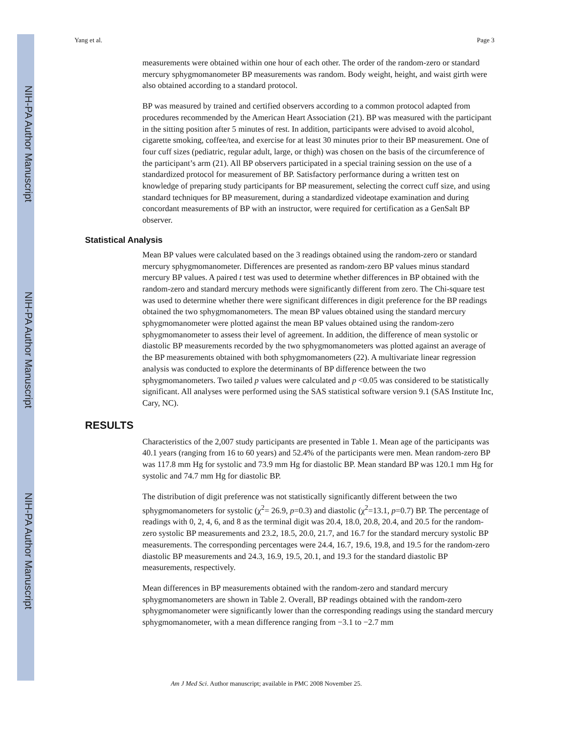NIH-PA Author Manuscript
NIH-PA Author Manuscript
NIH-PA Author Manuscript
Yang et al. Page 3
measurements were obtained within one hour of each other. The order of the random-zero or standard mercury sphygmomanometer BP measurements was random. Body weight, height, and waist girth were also obtained according to a standard protocol.
BP was measured by trained and certified observers according to a common protocol adapted from procedures recommended by the American Heart Association (21). BP was measured with the participant in the sitting position after 5 minutes of rest. In addition, participants were advised to avoid alcohol, cigarette smoking, coffee/tea, and exercise for at least 30 minutes prior to their BP measurement. One of four cuff sizes (pediatric, regular adult, large, or thigh) was chosen on the basis of the circumference of the participant’s arm (21). All BP observers participated in a special training session on the use of a standardized protocol for measurement of BP. Satisfactory performance during a written test on knowledge of preparing study participants for BP measurement, selecting the correct cuff size, and using standard techniques for BP measurement, during a standardized videotape examination and during concordant measurements of BP with an instructor, were required for certification as a GenSalt BP observer.
Statistical Analysis
Mean BP values were calculated based on the 3 readings obtained using the random-zero or standard mercury sphygmomanometer. Differences are presented as random-zero BP values minus standard mercury BP values. A paired t test was used to determine whether differences in BP obtained with the random-zero and standard mercury methods were significantly different from zero. The Chi-square test was used to determine whether there were significant differences in digit preference for the BP readings obtained the two sphygmomanometers. The mean BP values obtained using the standard mercury sphygmomanometer were plotted against the mean BP values obtained using the random-zero sphygmomanometer to assess their level of agreement. In addition, the difference of mean systolic or diastolic BP measurements recorded by the two sphygmomanometers was plotted against an average of the BP measurements obtained with both sphygmomanometers (22). A multivariate linear regression analysis was conducted to explore the determinants of BP difference between the two sphygmomanometers. Two tailed p values were calculated and p <0.05 was considered to be statistically significant. All analyses were performed using the SAS statistical software version 9.1 (SAS Institute Inc, Cary, NC).
RESULTS
Characteristics of the 2,007 study participants are presented in Table 1. Mean age of the participants was 40.1 years (ranging from 16 to 60 years) and 52.4% of the participants were men. Mean random-zero BP was 117.8 mm Hg for systolic and 73.9 mm Hg for diastolic BP. Mean standard BP was 120.1 mm Hg for systolic and 74.7 mm Hg for diastolic BP.
The distribution of digit preference was not statistically significantly different between the two sphygmomanometers for systolic (χ<sup>2</sup>= 26.9, p=0.3) and diastolic (χ<sup>2</sup>=13.1, p=0.7) BP. The percentage of readings with 0, 2, 4, 6, and 8 as the terminal digit was 20.4, 18.0, 20.8, 20.4, and 20.5 for the random-zero systolic BP measurements and 23.2, 18.5, 20.0, 21.7, and 16.7 for the standard mercury systolic BP measurements. The corresponding percentages were 24.4, 16.7, 19.6, 19.8, and 19.5 for the random-zero diastolic BP measurements and 24.3, 16.9, 19.5, 20.1, and 19.3 for the standard diastolic BP measurements, respectively.
Mean differences in BP measurements obtained with the random-zero and standard mercury sphygmomanometers are shown in Table 2. Overall, BP readings obtained with the random-zero sphygmomanometer were significantly lower than the corresponding readings using the standard mercury sphygmomanometer, with a mean difference ranging from −3.1 to −2.7 mm
Am J Med Sci. Author manuscript; available in PMC 2008 November 25.